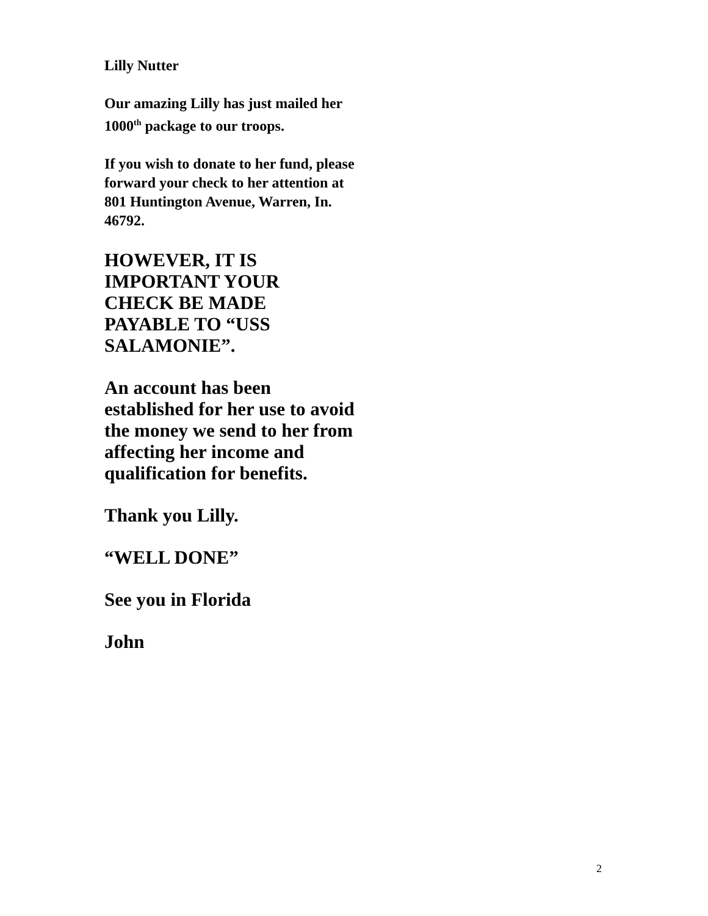Lilly Nutter
Our amazing Lilly has just mailed her 1000<sup>th</sup> package to our troops.
If you wish to donate to her fund, please forward your check to her attention at 801 Huntington Avenue, Warren, In. 46792.
HOWEVER, IT IS
IMPORTANT YOUR
CHECK BE MADE
PAYABLE TO “USS
SALAMONIE”.
An account has been established for her use to avoid the money we send to her from affecting her income and qualification for benefits.
Thank you Lilly.
“WELL DONE”
See you in Florida
John
2